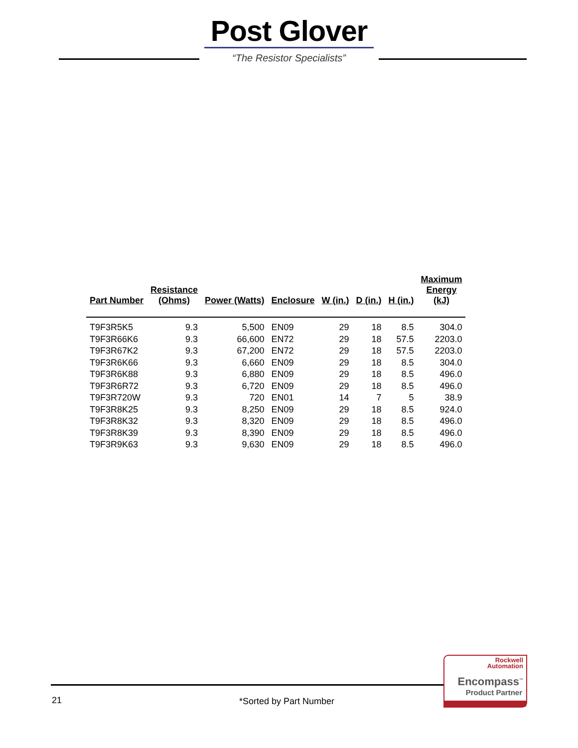Post Glover
“The Resistor Specialists”
| Part Number | Resistance (Ohms) | Power (Watts) | Enclosure | W (in.) | D (in.) | H (in.) | Maximum Energy (kJ) |
| --- | --- | --- | --- | --- | --- | --- | --- |
| T9F3R5K5 | 9.3 | 5,500 | EN09 | 29 | 18 | 8.5 | 304.0 |
| T9F3R66K6 | 9.3 | 66,600 | EN72 | 29 | 18 | 57.5 | 2203.0 |
| T9F3R67K2 | 9.3 | 67,200 | EN72 | 29 | 18 | 57.5 | 2203.0 |
| T9F3R6K66 | 9.3 | 6,660 | EN09 | 29 | 18 | 8.5 | 304.0 |
| T9F3R6K88 | 9.3 | 6,880 | EN09 | 29 | 18 | 8.5 | 496.0 |
| T9F3R6R72 | 9.3 | 6,720 | EN09 | 29 | 18 | 8.5 | 496.0 |
| T9F3R720W | 9.3 | 720 | EN01 | 14 | 7 | 5 | 38.9 |
| T9F3R8K25 | 9.3 | 8,250 | EN09 | 29 | 18 | 8.5 | 924.0 |
| T9F3R8K32 | 9.3 | 8,320 | EN09 | 29 | 18 | 8.5 | 496.0 |
| T9F3R8K39 | 9.3 | 8,390 | EN09 | 29 | 18 | 8.5 | 496.0 |
| T9F3R9K63 | 9.3 | 9,630 | EN09 | 29 | 18 | 8.5 | 496.0 |
21 *Sorted by Part Number
Rockwell
Automation
Encompass<sup>™</sup>
Product Partner